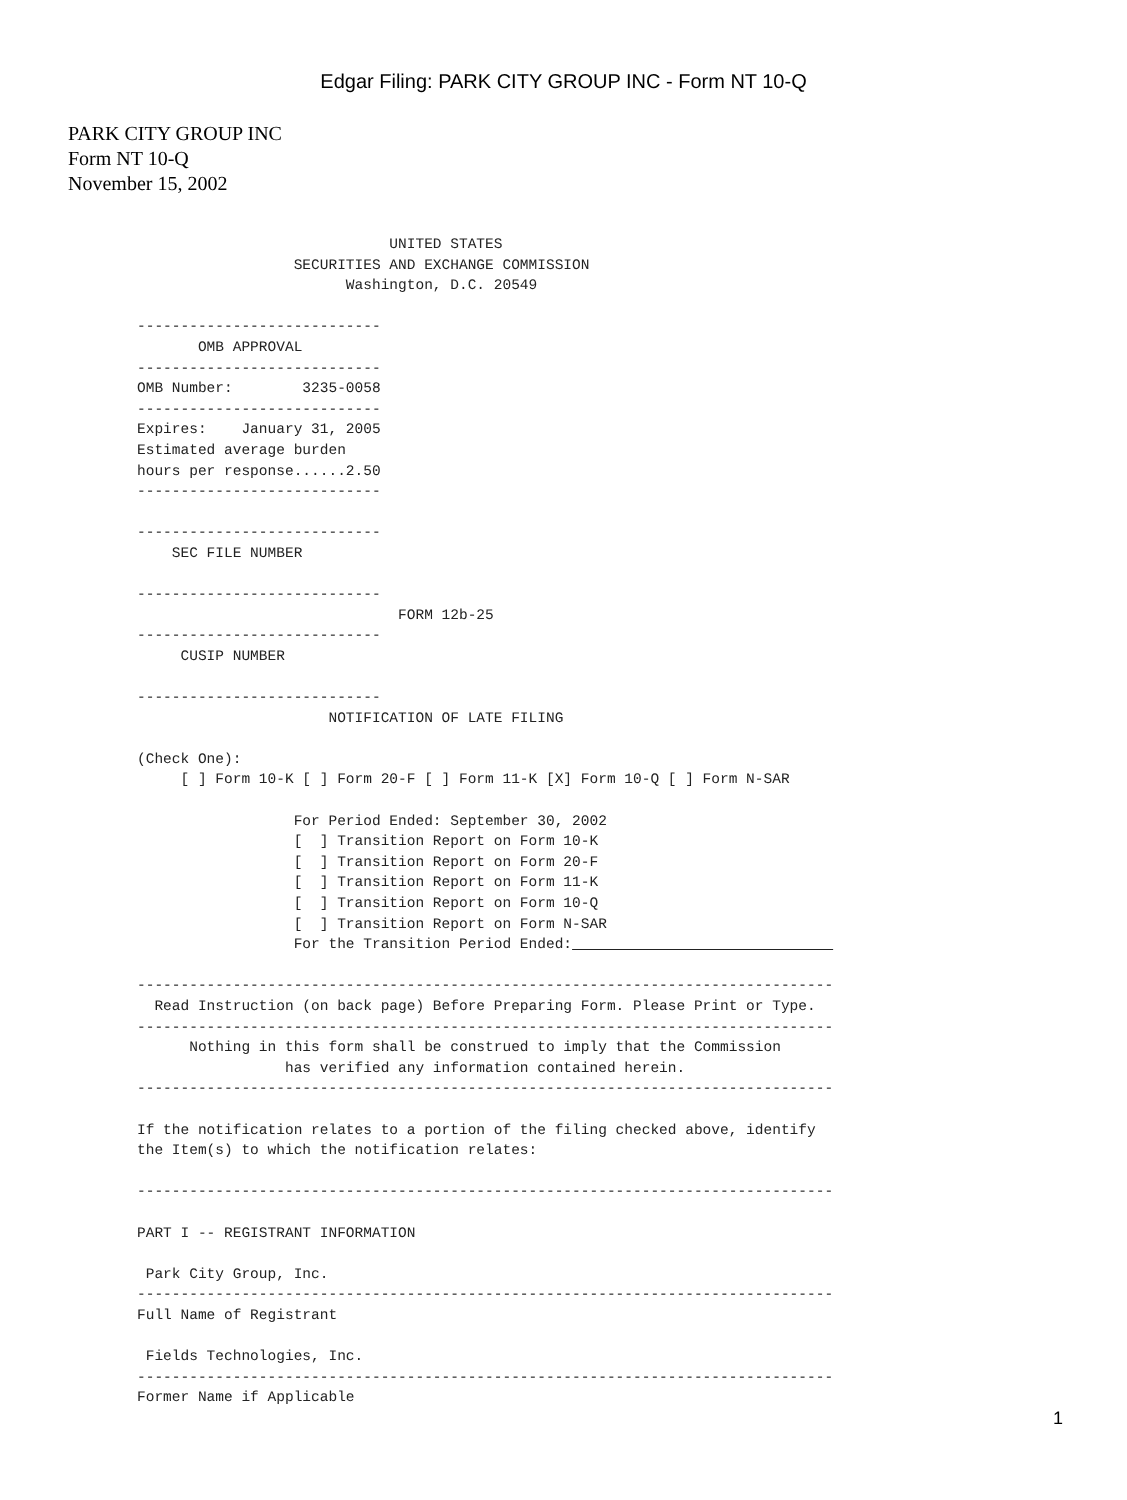Edgar Filing: PARK CITY GROUP INC - Form NT 10-Q
PARK CITY GROUP INC
Form NT 10-Q
November 15, 2002
                             UNITED STATES
                  SECURITIES AND EXCHANGE COMMISSION
                        Washington, D.C. 20549

----------------------------
       OMB APPROVAL
----------------------------
OMB Number:        3235-0058
----------------------------
Expires:    January 31, 2005
Estimated average burden
hours per response......2.50
----------------------------

----------------------------
    SEC FILE NUMBER

----------------------------
                              FORM 12b-25
----------------------------
     CUSIP NUMBER

----------------------------
                      NOTIFICATION OF LATE FILING

(Check One):
     [ ] Form 10-K [ ] Form 20-F [ ] Form 11-K [X] Form 10-Q [ ] Form N-SAR

                  For Period Ended: September 30, 2002
                  [  ] Transition Report on Form 10-K
                  [  ] Transition Report on Form 20-F
                  [  ] Transition Report on Form 11-K
                  [  ] Transition Report on Form 10-Q
                  [  ] Transition Report on Form N-SAR
                  For the Transition Period Ended:                              

--------------------------------------------------------------------------------
  Read Instruction (on back page) Before Preparing Form. Please Print or Type.
--------------------------------------------------------------------------------
      Nothing in this form shall be construed to imply that the Commission
                 has verified any information contained herein.
--------------------------------------------------------------------------------

If the notification relates to a portion of the filing checked above, identify
the Item(s) to which the notification relates:

--------------------------------------------------------------------------------

PART I -- REGISTRANT INFORMATION

 Park City Group, Inc.
--------------------------------------------------------------------------------
Full Name of Registrant

 Fields Technologies, Inc.
--------------------------------------------------------------------------------
Former Name if Applicable
1